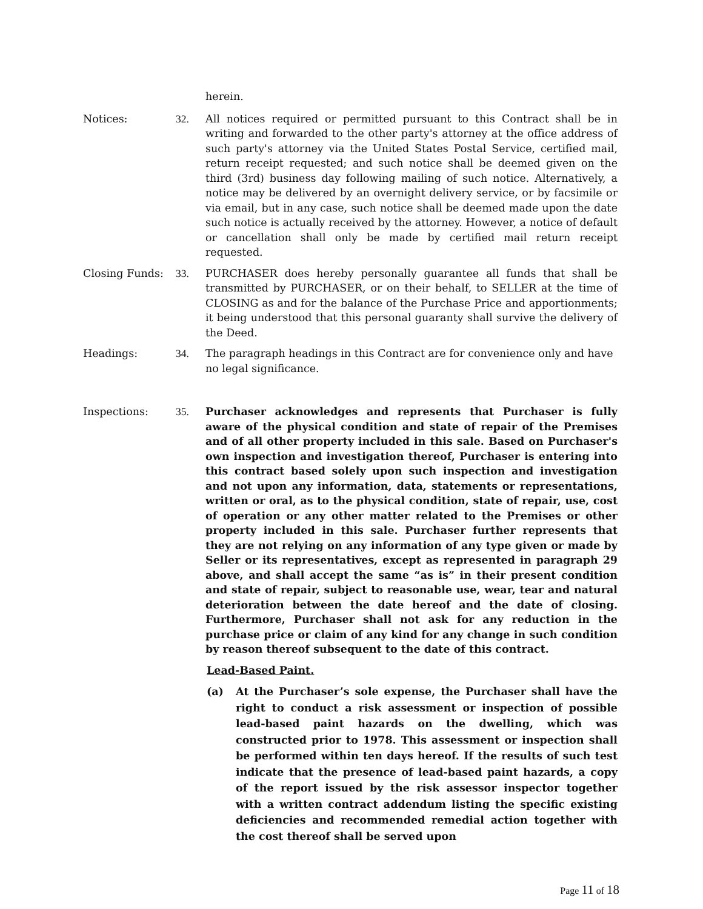herein.
Notices: 32. All notices required or permitted pursuant to this Contract shall be in writing and forwarded to the other party's attorney at the office address of such party's attorney via the United States Postal Service, certified mail, return receipt requested; and such notice shall be deemed given on the third (3rd) business day following mailing of such notice. Alternatively, a notice may be delivered by an overnight delivery service, or by facsimile or via email, but in any case, such notice shall be deemed made upon the date such notice is actually received by the attorney. However, a notice of default or cancellation shall only be made by certified mail return receipt requested.
Closing Funds: 33. PURCHASER does hereby personally guarantee all funds that shall be transmitted by PURCHASER, or on their behalf, to SELLER at the time of CLOSING as and for the balance of the Purchase Price and apportionments; it being understood that this personal guaranty shall survive the delivery of the Deed.
Headings: 34. The paragraph headings in this Contract are for convenience only and have no legal significance.
Inspections: 35. Purchaser acknowledges and represents that Purchaser is fully aware of the physical condition and state of repair of the Premises and of all other property included in this sale. Based on Purchaser's own inspection and investigation thereof, Purchaser is entering into this contract based solely upon such inspection and investigation and not upon any information, data, statements or representations, written or oral, as to the physical condition, state of repair, use, cost of operation or any other matter related to the Premises or other property included in this sale. Purchaser further represents that they are not relying on any information of any type given or made by Seller or its representatives, except as represented in paragraph 29 above, and shall accept the same “as is” in their present condition and state of repair, subject to reasonable use, wear, tear and natural deterioration between the date hereof and the date of closing. Furthermore, Purchaser shall not ask for any reduction in the purchase price or claim of any kind for any change in such condition by reason thereof subsequent to the date of this contract.
Lead-Based Paint.
(a) At the Purchaser’s sole expense, the Purchaser shall have the right to conduct a risk assessment or inspection of possible lead-based paint hazards on the dwelling, which was constructed prior to 1978. This assessment or inspection shall be performed within ten days hereof. If the results of such test indicate that the presence of lead-based paint hazards, a copy of the report issued by the risk assessor inspector together with a written contract addendum listing the specific existing deficiencies and recommended remedial action together with the cost thereof shall be served upon
Page 11 of 18